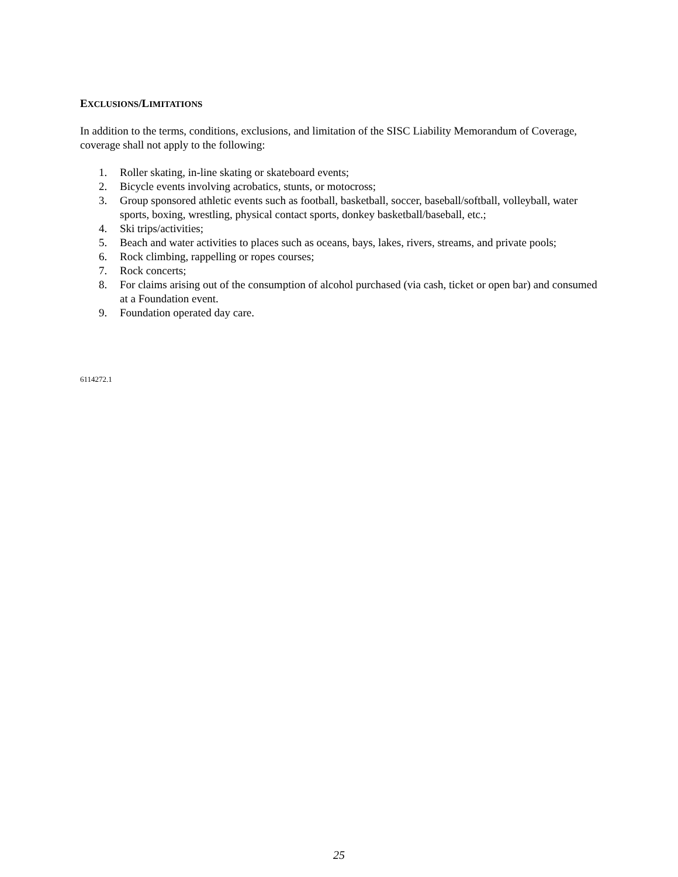EXCLUSIONS/LIMITATIONS
In addition to the terms, conditions, exclusions, and limitation of the SISC Liability Memorandum of Coverage, coverage shall not apply to the following:
1. Roller skating, in-line skating or skateboard events;
2. Bicycle events involving acrobatics, stunts, or motocross;
3. Group sponsored athletic events such as football, basketball, soccer, baseball/softball, volleyball, water sports, boxing, wrestling, physical contact sports, donkey basketball/baseball, etc.;
4. Ski trips/activities;
5. Beach and water activities to places such as oceans, bays, lakes, rivers, streams, and private pools;
6. Rock climbing, rappelling or ropes courses;
7. Rock concerts;
8. For claims arising out of the consumption of alcohol purchased (via cash, ticket or open bar) and consumed at a Foundation event.
9. Foundation operated day care.
6114272.1
25